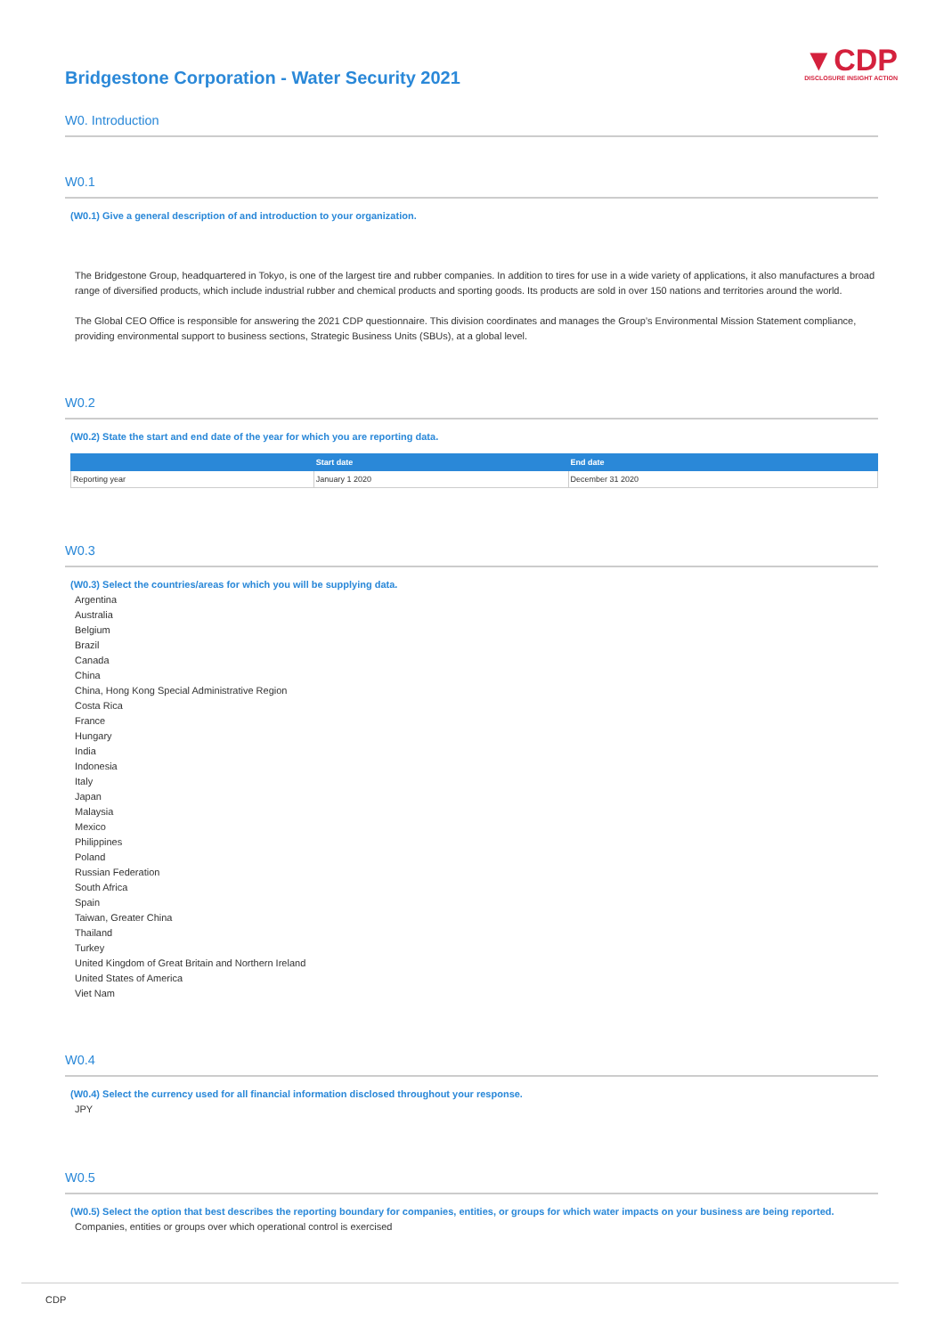Bridgestone Corporation - Water Security 2021
▼CDP
DISCLOSURE INSIGHT ACTION
W0. Introduction
W0.1
(W0.1) Give a general description of and introduction to your organization.
The Bridgestone Group, headquartered in Tokyo, is one of the largest tire and rubber companies. In addition to tires for use in a wide variety of applications, it also manufactures a broad range of diversified products, which include industrial rubber and chemical products and sporting goods. Its products are sold in over 150 nations and territories around the world.
The Global CEO Office is responsible for answering the 2021 CDP questionnaire. This division coordinates and manages the Group’s Environmental Mission Statement compliance, providing environmental support to business sections, Strategic Business Units (SBUs), at a global level.
W0.2
(W0.2) State the start and end date of the year for which you are reporting data.
| | Start date | End date |
| --- | --- | --- |
| Reporting year | January 1 2020 | December 31 2020 |
W0.3
(W0.3) Select the countries/areas for which you will be supplying data.
Argentina
Australia
Belgium
Brazil
Canada
China
China, Hong Kong Special Administrative Region
Costa Rica
France
Hungary
India
Indonesia
Italy
Japan
Malaysia
Mexico
Philippines
Poland
Russian Federation
South Africa
Spain
Taiwan, Greater China
Thailand
Turkey
United Kingdom of Great Britain and Northern Ireland
United States of America
Viet Nam
W0.4
(W0.4) Select the currency used for all financial information disclosed throughout your response.
JPY
W0.5
(W0.5) Select the option that best describes the reporting boundary for companies, entities, or groups for which water impacts on your business are being reported.
Companies, entities or groups over which operational control is exercised
CDP